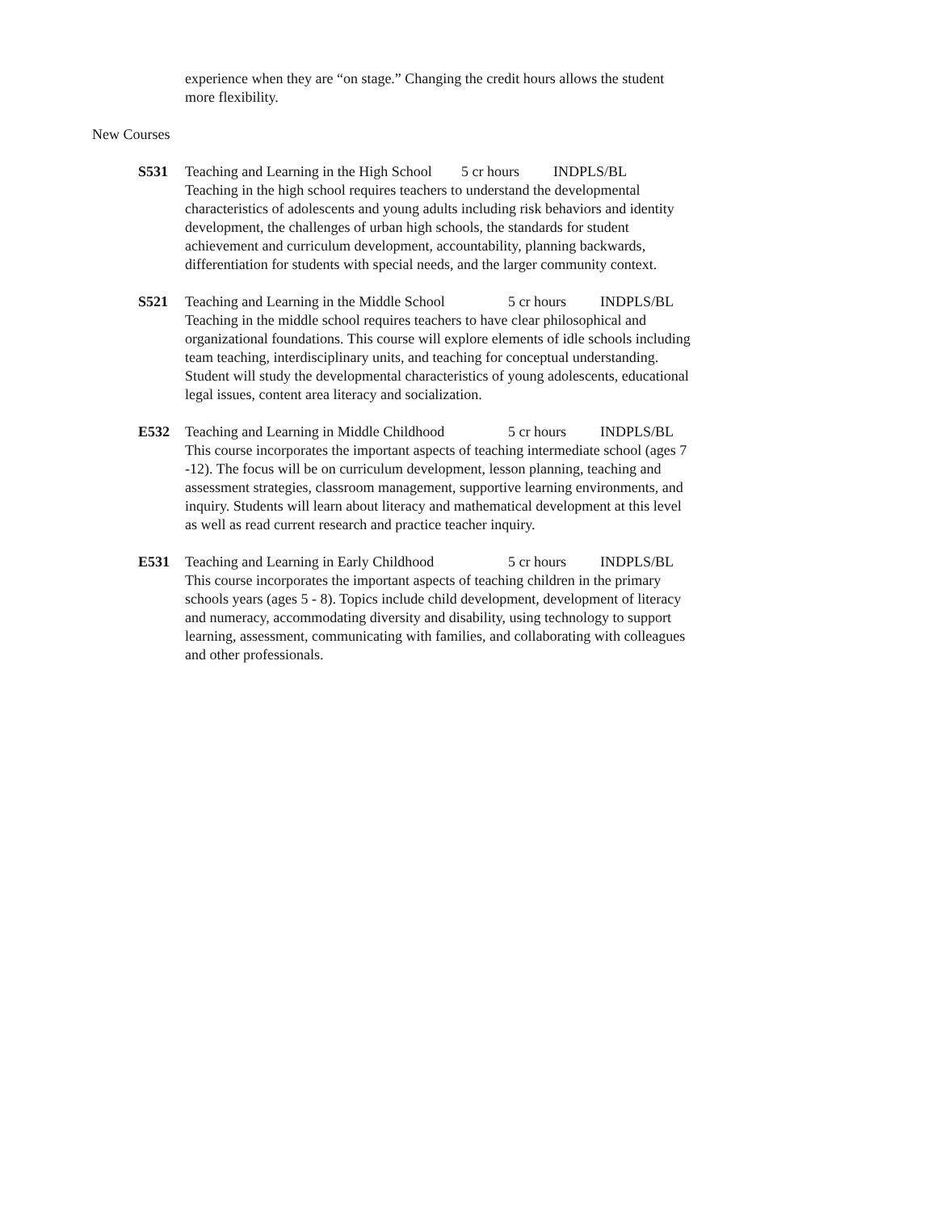experience when they are “on stage.” Changing the credit hours allows the student more flexibility.
New Courses
S531 Teaching and Learning in the High School 5 cr hours INDPLS/BL
Teaching in the high school requires teachers to understand the developmental characteristics of adolescents and young adults including risk behaviors and identity development, the challenges of urban high schools, the standards for student achievement and curriculum development, accountability, planning backwards, differentiation for students with special needs, and the larger community context.
S521 Teaching and Learning in the Middle School 5 cr hours INDPLS/BL
Teaching in the middle school requires teachers to have clear philosophical and organizational foundations. This course will explore elements of idle schools including team teaching, interdisciplinary units, and teaching for conceptual understanding. Student will study the developmental characteristics of young adolescents, educational legal issues, content area literacy and socialization.
E532 Teaching and Learning in Middle Childhood 5 cr hours INDPLS/BL
This course incorporates the important aspects of teaching intermediate school (ages 7 -12). The focus will be on curriculum development, lesson planning, teaching and assessment strategies, classroom management, supportive learning environments, and inquiry. Students will learn about literacy and mathematical development at this level as well as read current research and practice teacher inquiry.
E531 Teaching and Learning in Early Childhood 5 cr hours INDPLS/BL
This course incorporates the important aspects of teaching children in the primary schools years (ages 5 - 8). Topics include child development, development of literacy and numeracy, accommodating diversity and disability, using technology to support learning, assessment, communicating with families, and collaborating with colleagues and other professionals.